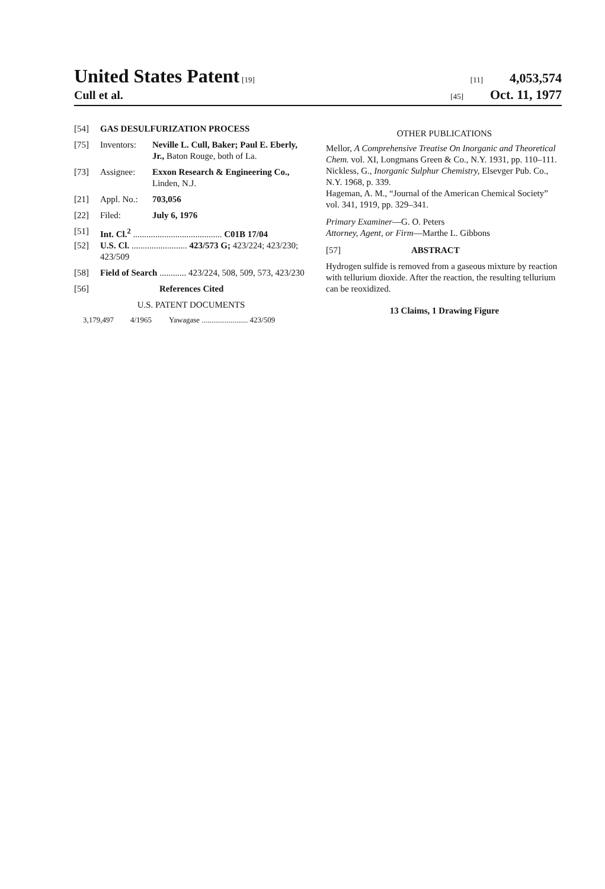United States Patent [19] [11] 4,053,574
Cull et al. [45] Oct. 11, 1977
[54] GAS DESULFURIZATION PROCESS
[75] Inventors: Neville L. Cull, Baker; Paul E. Eberly, Jr., Baton Rouge, both of La.
[73] Assignee: Exxon Research & Engineering Co., Linden, N.J.
[21] Appl. No.: 703,056
[22] Filed: July 6, 1976
[51] Int. Cl.<sup>2</sup> ........................................ C01B 17/04
[52] U.S. Cl. ......................... 423/573 G; 423/224; 423/230; 423/509
[58] Field of Search ............ 423/224, 508, 509, 573, 423/230
[56] References Cited
U.S. PATENT DOCUMENTS
3,179,497 4/1965 Yawagase ........................ 423/509
OTHER PUBLICATIONS
Mellor, A Comprehensive Treatise On Inorganic and Theoretical Chem. vol. XI, Longmans Green & Co., N.Y. 1931, pp. 110–111.
Nickless, G., Inorganic Sulphur Chemistry, Elsevger Pub. Co., N.Y. 1968, p. 339.
Hageman, A. M., “Journal of the American Chemical Society” vol. 341, 1919, pp. 329–341.
Primary Examiner—G. O. Peters
Attorney, Agent, or Firm—Marthe L. Gibbons
[57] ABSTRACT
Hydrogen sulfide is removed from a gaseous mixture by reaction with tellurium dioxide. After the reaction, the resulting tellurium can be reoxidized.
13 Claims, 1 Drawing Figure